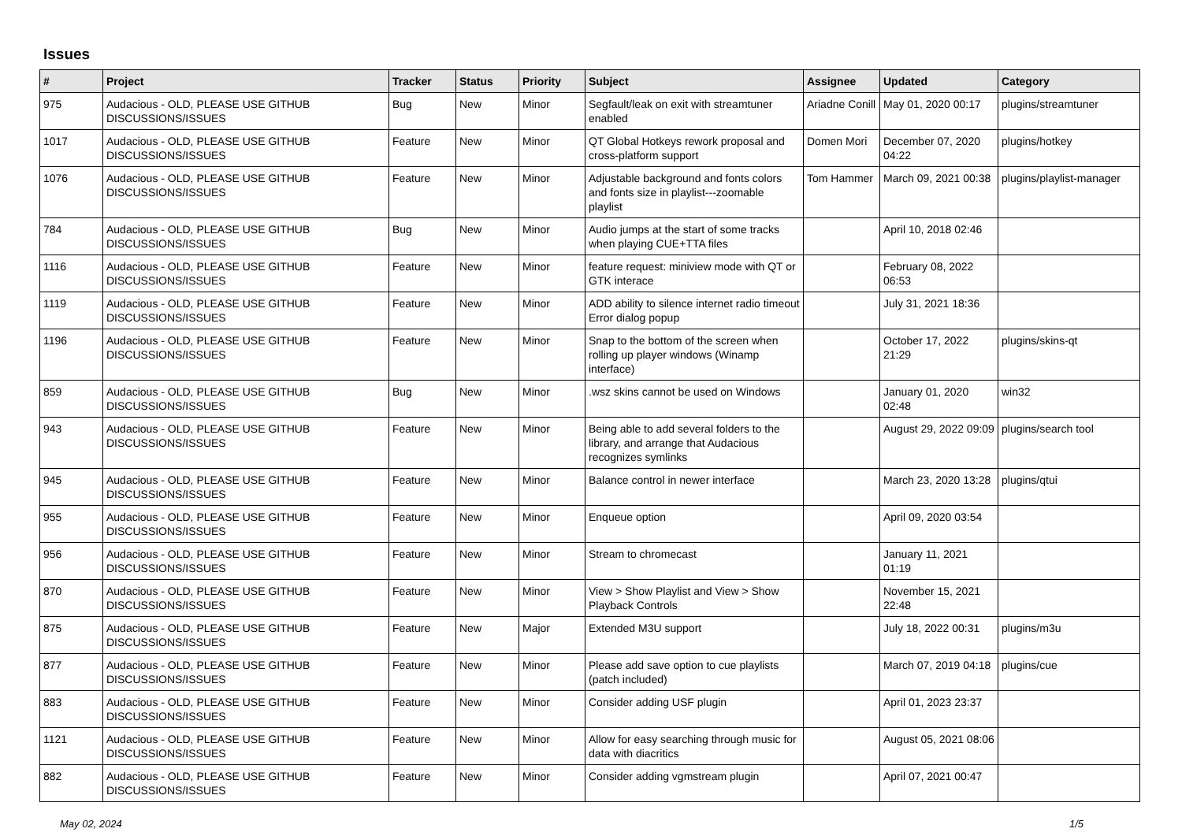Issues
| # | Project | Tracker | Status | Priority | Subject | Assignee | Updated | Category |
| --- | --- | --- | --- | --- | --- | --- | --- | --- |
| 975 | Audacious - OLD, PLEASE USE GITHUB DISCUSSIONS/ISSUES | Bug | New | Minor | Segfault/leak on exit with streamtuner enabled | Ariadne Conill | May 01, 2020 00:17 | plugins/streamtuner |
| 1017 | Audacious - OLD, PLEASE USE GITHUB DISCUSSIONS/ISSUES | Feature | New | Minor | QT Global Hotkeys rework proposal and cross-platform support | Domen Mori | December 07, 2020 04:22 | plugins/hotkey |
| 1076 | Audacious - OLD, PLEASE USE GITHUB DISCUSSIONS/ISSUES | Feature | New | Minor | Adjustable background and fonts colors and fonts size in playlist---zoomable playlist | Tom Hammer | March 09, 2021 00:38 | plugins/playlist-manager |
| 784 | Audacious - OLD, PLEASE USE GITHUB DISCUSSIONS/ISSUES | Bug | New | Minor | Audio jumps at the start of some tracks when playing CUE+TTA files | | April 10, 2018 02:46 | |
| 1116 | Audacious - OLD, PLEASE USE GITHUB DISCUSSIONS/ISSUES | Feature | New | Minor | feature request: miniview mode with QT or GTK interace | | February 08, 2022 06:53 | |
| 1119 | Audacious - OLD, PLEASE USE GITHUB DISCUSSIONS/ISSUES | Feature | New | Minor | ADD ability to silence internet radio timeout Error dialog popup | | July 31, 2021 18:36 | |
| 1196 | Audacious - OLD, PLEASE USE GITHUB DISCUSSIONS/ISSUES | Feature | New | Minor | Snap to the bottom of the screen when rolling up player windows (Winamp interface) | | October 17, 2022 21:29 | plugins/skins-qt |
| 859 | Audacious - OLD, PLEASE USE GITHUB DISCUSSIONS/ISSUES | Bug | New | Minor | .wsz skins cannot be used on Windows | | January 01, 2020 02:48 | win32 |
| 943 | Audacious - OLD, PLEASE USE GITHUB DISCUSSIONS/ISSUES | Feature | New | Minor | Being able to add several folders to the library, and arrange that Audacious recognizes symlinks | | August 29, 2022 09:09 | plugins/search tool |
| 945 | Audacious - OLD, PLEASE USE GITHUB DISCUSSIONS/ISSUES | Feature | New | Minor | Balance control in newer interface | | March 23, 2020 13:28 | plugins/qtui |
| 955 | Audacious - OLD, PLEASE USE GITHUB DISCUSSIONS/ISSUES | Feature | New | Minor | Enqueue option | | April 09, 2020 03:54 | |
| 956 | Audacious - OLD, PLEASE USE GITHUB DISCUSSIONS/ISSUES | Feature | New | Minor | Stream to chromecast | | January 11, 2021 01:19 | |
| 870 | Audacious - OLD, PLEASE USE GITHUB DISCUSSIONS/ISSUES | Feature | New | Minor | View > Show Playlist and View > Show Playback Controls | | November 15, 2021 22:48 | |
| 875 | Audacious - OLD, PLEASE USE GITHUB DISCUSSIONS/ISSUES | Feature | New | Major | Extended M3U support | | July 18, 2022 00:31 | plugins/m3u |
| 877 | Audacious - OLD, PLEASE USE GITHUB DISCUSSIONS/ISSUES | Feature | New | Minor | Please add save option to cue playlists (patch included) | | March 07, 2019 04:18 | plugins/cue |
| 883 | Audacious - OLD, PLEASE USE GITHUB DISCUSSIONS/ISSUES | Feature | New | Minor | Consider adding USF plugin | | April 01, 2023 23:37 | |
| 1121 | Audacious - OLD, PLEASE USE GITHUB DISCUSSIONS/ISSUES | Feature | New | Minor | Allow for easy searching through music for data with diacritics | | August 05, 2021 08:06 | |
| 882 | Audacious - OLD, PLEASE USE GITHUB DISCUSSIONS/ISSUES | Feature | New | Minor | Consider adding vgmstream plugin | | April 07, 2021 00:47 | |
May 02, 2024 1/5